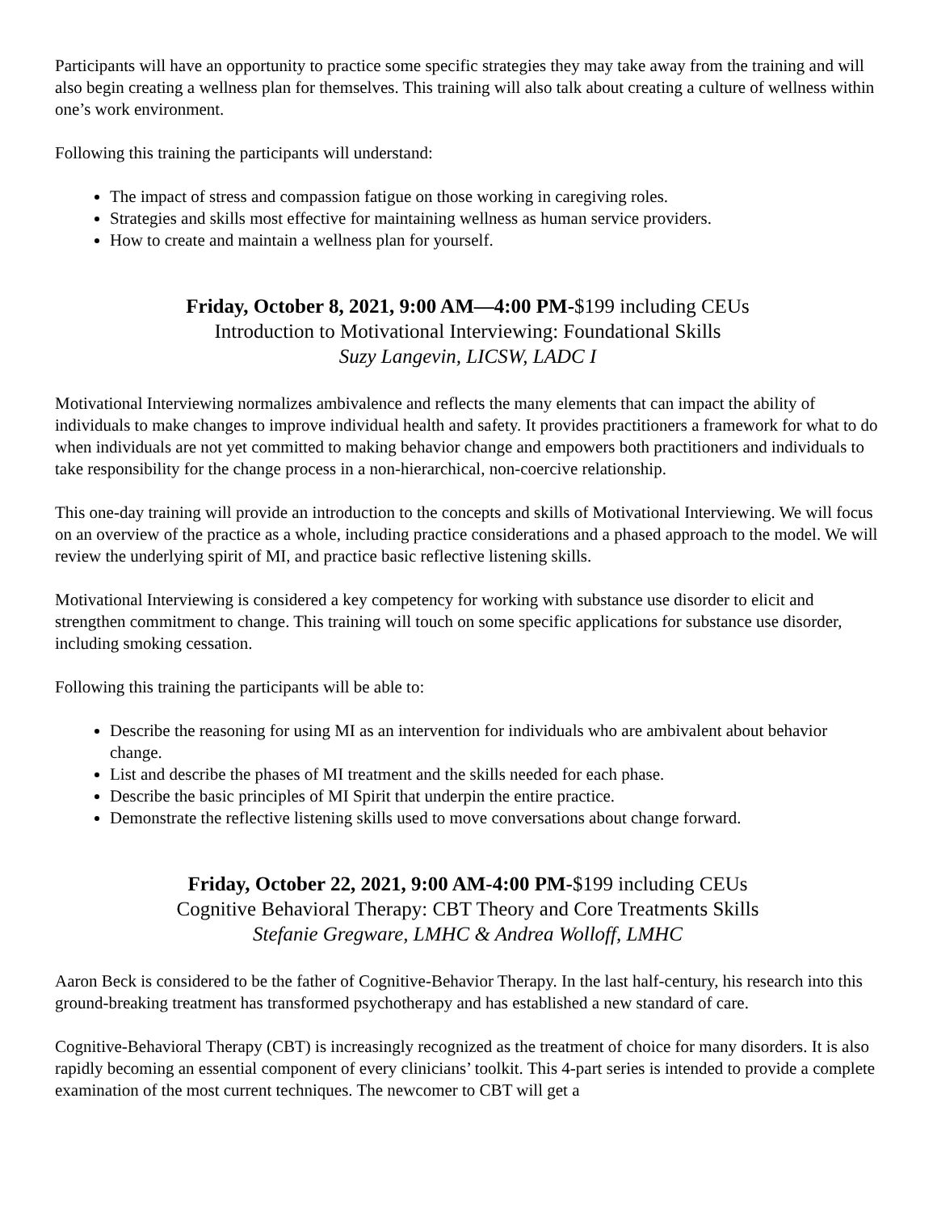Participants will have an opportunity to practice some specific strategies they may take away from the training and will also begin creating a wellness plan for themselves. This training will also talk about creating a culture of wellness within one’s work environment.
Following this training the participants will understand:
The impact of stress and compassion fatigue on those working in caregiving roles.
Strategies and skills most effective for maintaining wellness as human service providers.
How to create and maintain a wellness plan for yourself.
Friday, October 8, 2021, 9:00 AM—4:00 PM-$199 including CEUs
Introduction to Motivational Interviewing: Foundational Skills
Suzy Langevin, LICSW, LADC I
Motivational Interviewing normalizes ambivalence and reflects the many elements that can impact the ability of individuals to make changes to improve individual health and safety. It provides practitioners a framework for what to do when individuals are not yet committed to making behavior change and empowers both practitioners and individuals to take responsibility for the change process in a non-hierarchical, non-coercive relationship.
This one-day training will provide an introduction to the concepts and skills of Motivational Interviewing. We will focus on an overview of the practice as a whole, including practice considerations and a phased approach to the model. We will review the underlying spirit of MI, and practice basic reflective listening skills.
Motivational Interviewing is considered a key competency for working with substance use disorder to elicit and strengthen commitment to change. This training will touch on some specific applications for substance use disorder, including smoking cessation.
Following this training the participants will be able to:
Describe the reasoning for using MI as an intervention for individuals who are ambivalent about behavior change.
List and describe the phases of MI treatment and the skills needed for each phase.
Describe the basic principles of MI Spirit that underpin the entire practice.
Demonstrate the reflective listening skills used to move conversations about change forward.
Friday, October 22, 2021, 9:00 AM-4:00 PM-$199 including CEUs
Cognitive Behavioral Therapy: CBT Theory and Core Treatments Skills
Stefanie Gregware, LMHC & Andrea Wolloff, LMHC
Aaron Beck is considered to be the father of Cognitive-Behavior Therapy. In the last half-century, his research into this ground-breaking treatment has transformed psychotherapy and has established a new standard of care.
Cognitive-Behavioral Therapy (CBT) is increasingly recognized as the treatment of choice for many disorders. It is also rapidly becoming an essential component of every clinicians’ toolkit. This 4-part series is intended to provide a complete examination of the most current techniques. The newcomer to CBT will get a